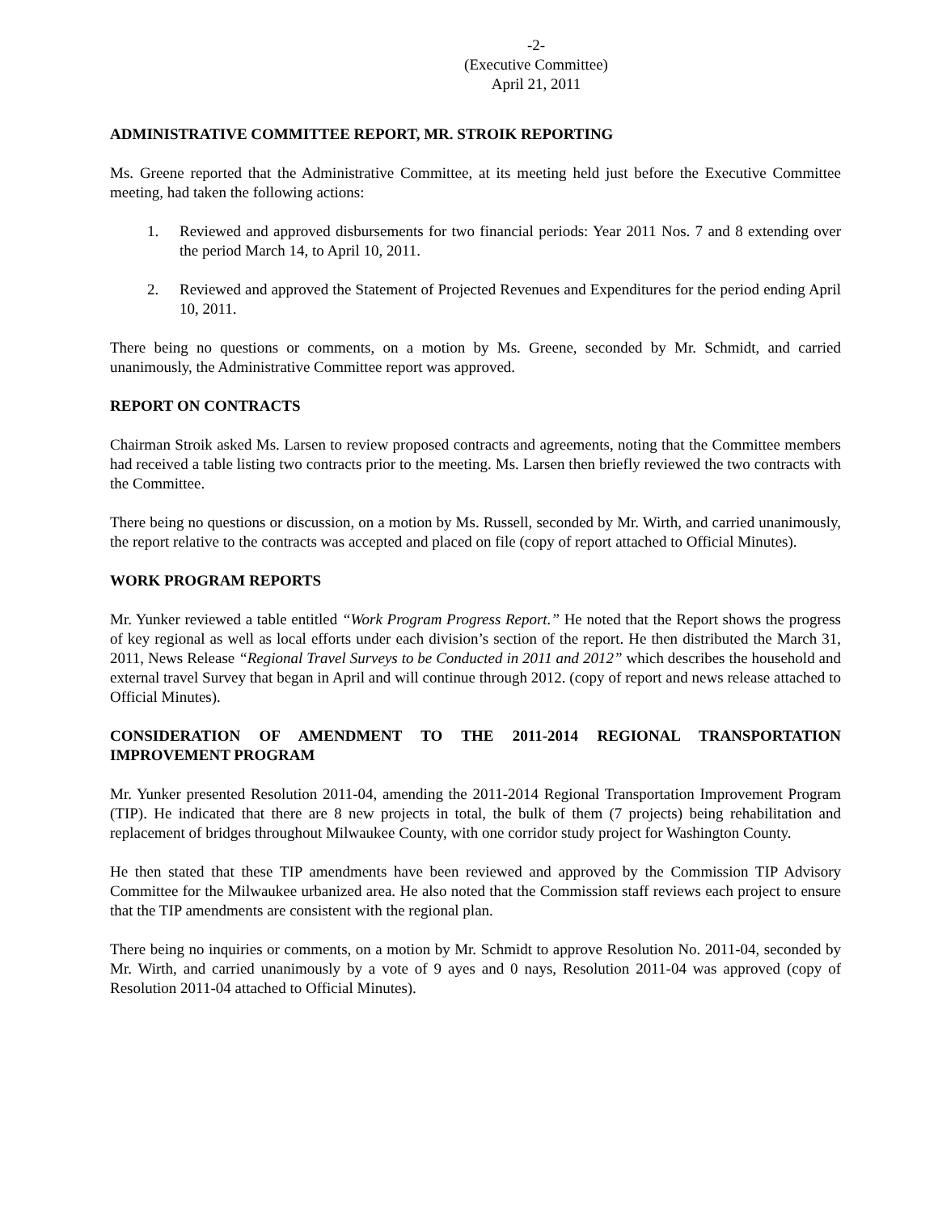-2-
(Executive Committee)
April 21, 2011
ADMINISTRATIVE COMMITTEE REPORT, MR. STROIK REPORTING
Ms. Greene reported that the Administrative Committee, at its meeting held just before the Executive Committee meeting, had taken the following actions:
1. Reviewed and approved disbursements for two financial periods: Year 2011 Nos. 7 and 8 extending over the period March 14, to April 10, 2011.
2. Reviewed and approved the Statement of Projected Revenues and Expenditures for the period ending April 10, 2011.
There being no questions or comments, on a motion by Ms. Greene, seconded by Mr. Schmidt, and carried unanimously, the Administrative Committee report was approved.
REPORT ON CONTRACTS
Chairman Stroik asked Ms. Larsen to review proposed contracts and agreements, noting that the Committee members had received a table listing two contracts prior to the meeting. Ms. Larsen then briefly reviewed the two contracts with the Committee.
There being no questions or discussion, on a motion by Ms. Russell, seconded by Mr. Wirth, and carried unanimously, the report relative to the contracts was accepted and placed on file (copy of report attached to Official Minutes).
WORK PROGRAM REPORTS
Mr. Yunker reviewed a table entitled “Work Program Progress Report.” He noted that the Report shows the progress of key regional as well as local efforts under each division’s section of the report. He then distributed the March 31, 2011, News Release “Regional Travel Surveys to be Conducted in 2011 and 2012” which describes the household and external travel Survey that began in April and will continue through 2012. (copy of report and news release attached to Official Minutes).
CONSIDERATION OF AMENDMENT TO THE 2011-2014 REGIONAL TRANSPORTATION IMPROVEMENT PROGRAM
Mr. Yunker presented Resolution 2011-04, amending the 2011-2014 Regional Transportation Improvement Program (TIP). He indicated that there are 8 new projects in total, the bulk of them (7 projects) being rehabilitation and replacement of bridges throughout Milwaukee County, with one corridor study project for Washington County.
He then stated that these TIP amendments have been reviewed and approved by the Commission TIP Advisory Committee for the Milwaukee urbanized area. He also noted that the Commission staff reviews each project to ensure that the TIP amendments are consistent with the regional plan.
There being no inquiries or comments, on a motion by Mr. Schmidt to approve Resolution No. 2011-04, seconded by Mr. Wirth, and carried unanimously by a vote of 9 ayes and 0 nays, Resolution 2011-04 was approved (copy of Resolution 2011-04 attached to Official Minutes).